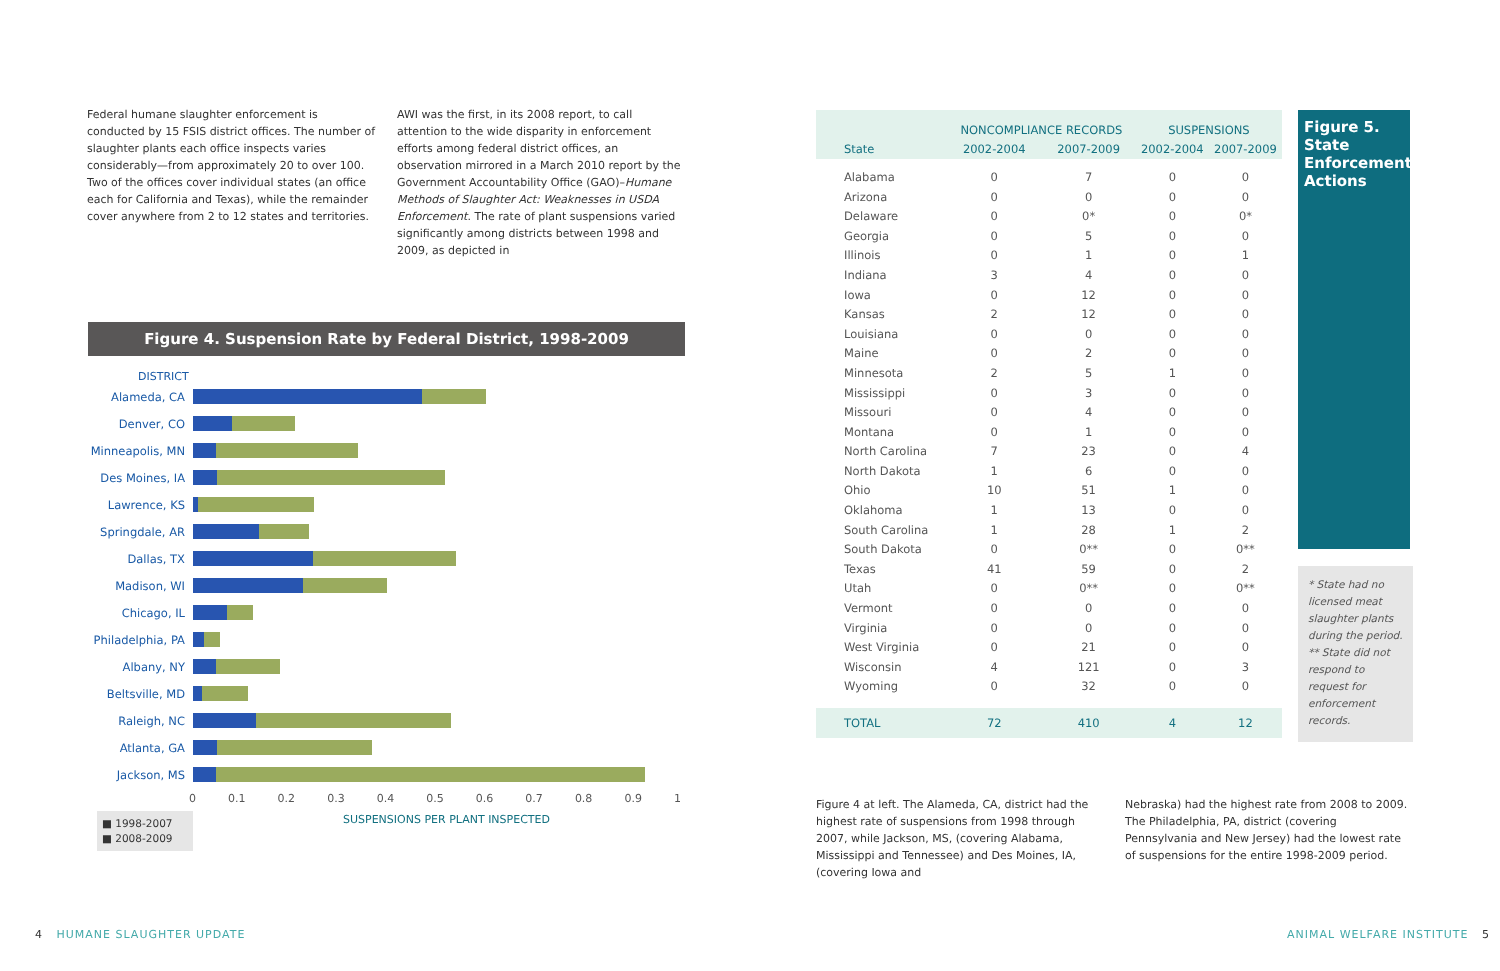Federal humane slaughter enforcement is conducted by 15 FSIS district offices. The number of slaughter plants each office inspects varies considerably—from approximately 20 to over 100. Two of the offices cover individual states (an office each for California and Texas), while the remainder cover anywhere from 2 to 12 states and territories.
AWI was the first, in its 2008 report, to call attention to the wide disparity in enforcement efforts among federal district offices, an observation mirrored in a March 2010 report by the Government Accountability Office (GAO)–Humane Methods of Slaughter Act: Weaknesses in USDA Enforcement. The rate of plant suspensions varied significantly among districts between 1998 and 2009, as depicted in
Figure 4. Suspension Rate by Federal District, 1998-2009
DISTRICT
Alameda, CA
Denver, CO
Minneapolis, MN
Des Moines, IA
Lawrence, KS
Springdale, AR
Dallas, TX
Madison, WI
Chicago, IL
Philadelphia, PA
Albany, NY
Beltsville, MD
Raleigh, NC
Atlanta, GA
Jackson, MS
0 0.1 0.2 0.3 0.4 0.5 0.6 0.7 0.8 0.9 1
■ 1998-2007
■ 2008-2009
SUSPENSIONS PER PLANT INSPECTED
| | NONCOMPLIANCE RECORDS | | SUSPENSIONS | |
| --- | --- | --- | --- | --- |
| State | 2002-2004 | 2007-2009 | 2002-2004 | 2007-2009 |
| Alabama | 0 | 7 | 0 | 0 |
| Arizona | 0 | 0 | 0 | 0 |
| Delaware | 0 | 0* | 0 | 0* |
| Georgia | 0 | 5 | 0 | 0 |
| Illinois | 0 | 1 | 0 | 1 |
| Indiana | 3 | 4 | 0 | 0 |
| Iowa | 0 | 12 | 0 | 0 |
| Kansas | 2 | 12 | 0 | 0 |
| Louisiana | 0 | 0 | 0 | 0 |
| Maine | 0 | 2 | 0 | 0 |
| Minnesota | 2 | 5 | 1 | 0 |
| Mississippi | 0 | 3 | 0 | 0 |
| Missouri | 0 | 4 | 0 | 0 |
| Montana | 0 | 1 | 0 | 0 |
| North Carolina | 7 | 23 | 0 | 4 |
| North Dakota | 1 | 6 | 0 | 0 |
| Ohio | 10 | 51 | 1 | 0 |
| Oklahoma | 1 | 13 | 0 | 0 |
| South Carolina | 1 | 28 | 1 | 2 |
| South Dakota | 0 | 0** | 0 | 0** |
| Texas | 41 | 59 | 0 | 2 |
| Utah | 0 | 0** | 0 | 0** |
| Vermont | 0 | 0 | 0 | 0 |
| Virginia | 0 | 0 | 0 | 0 |
| West Virginia | 0 | 21 | 0 | 0 |
| Wisconsin | 4 | 121 | 0 | 3 |
| Wyoming | 0 | 32 | 0 | 0 |
| TOTAL | 72 | 410 | 4 | 12 |
Figure 5. State Enforcement Actions
* State had no licensed meat slaughter plants during the period.
** State did not respond to request for enforcement records.
Figure 4 at left. The Alameda, CA, district had the highest rate of suspensions from 1998 through 2007, while Jackson, MS, (covering Alabama, Mississippi and Tennessee) and Des Moines, IA, (covering Iowa and
Nebraska) had the highest rate from 2008 to 2009. The Philadelphia, PA, district (covering Pennsylvania and New Jersey) had the lowest rate of suspensions for the entire 1998-2009 period.
4 HUMANE SLAUGHTER UPDATE ANIMAL WELFARE INSTITUTE 5